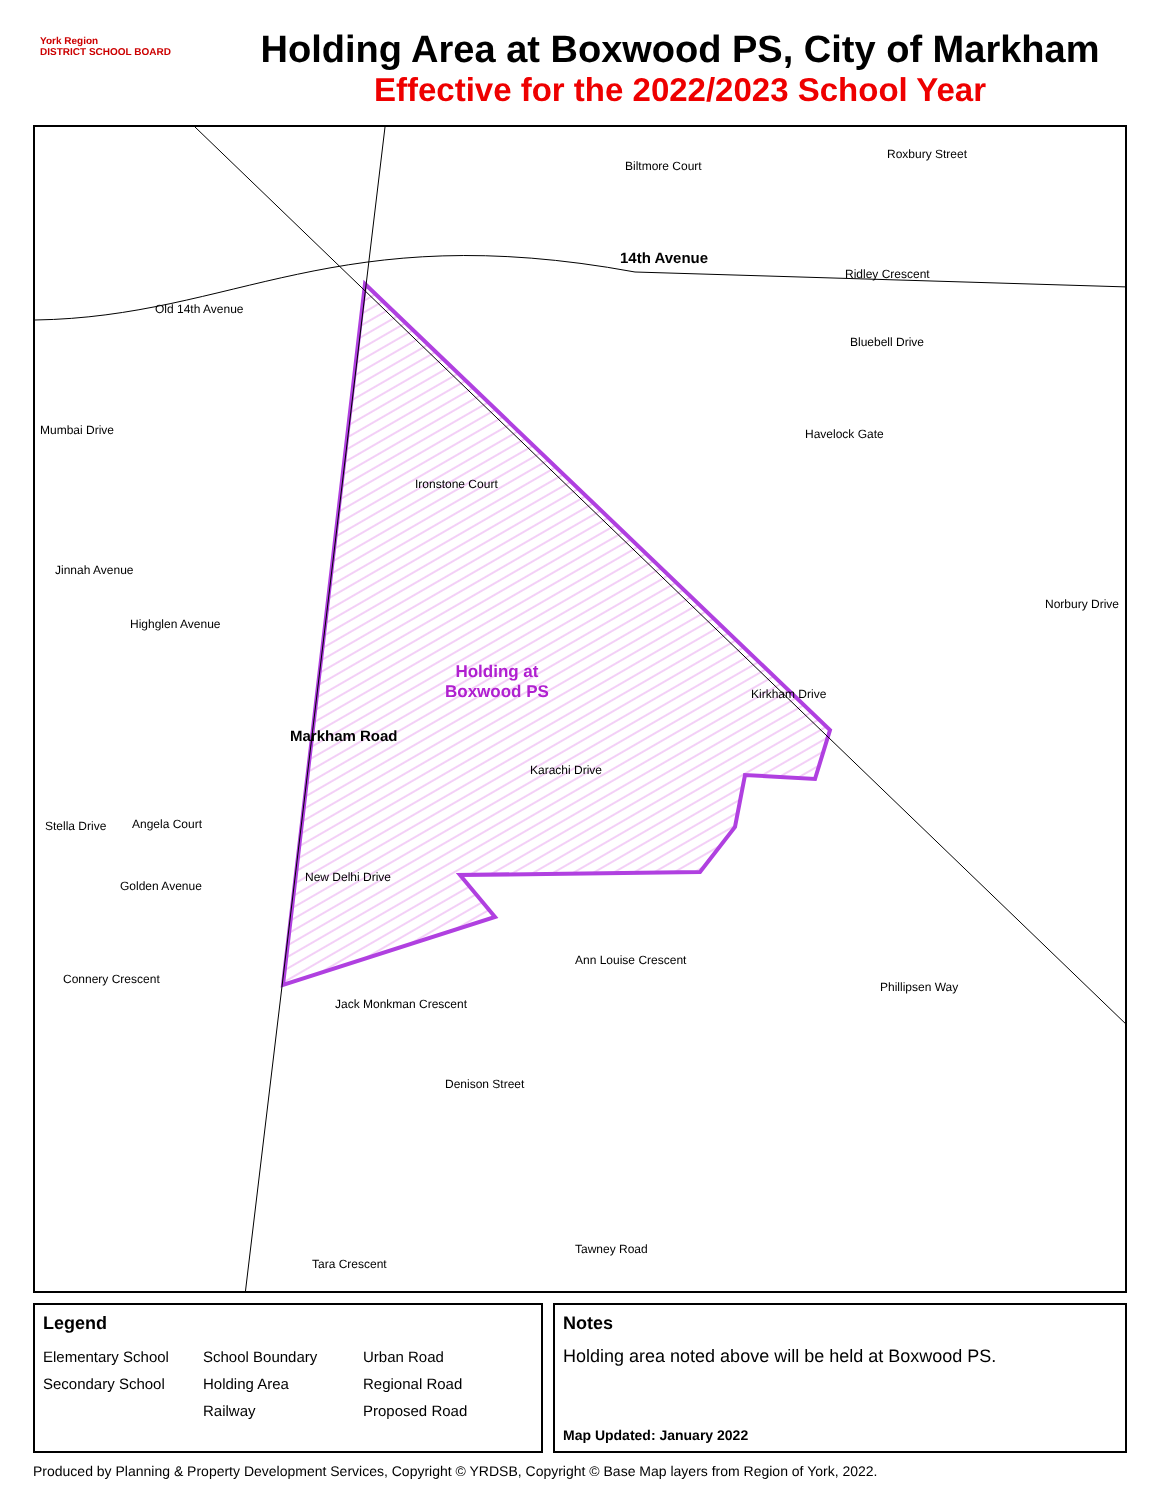York Region
DISTRICT SCHOOL BOARD
Holding Area at Boxwood PS, City of Markham
Effective for the 2022/2023 School Year
14th Avenue
Holding at
Boxwood PS
Markham Road
Old 14th Avenue
Mumbai Drive
Jinnah Avenue
Highglen Avenue
Karachi Drive
New Delhi Drive
Golden Avenue
Stella Drive Angela Court
Connery Crescent
Biltmore Court
Roxbury Street
Ridley Crescent
Bluebell Drive
Phillipsen Way
Denison Street
Tara Crescent
Tawney Road
Norbury Drive
Kirkham Drive
Ironstone Court
Havelock Gate
Ann Louise Crescent
Jack Monkman Crescent
Legend
Elementary School School Boundary Urban Road Secondary School Holding Area Regional Road Railway Proposed Road
Notes
Holding area noted above will be held at Boxwood PS.
Map Updated: January 2022
Produced by Planning & Property Development Services, Copyright © YRDSB, Copyright © Base Map layers from Region of York, 2022.